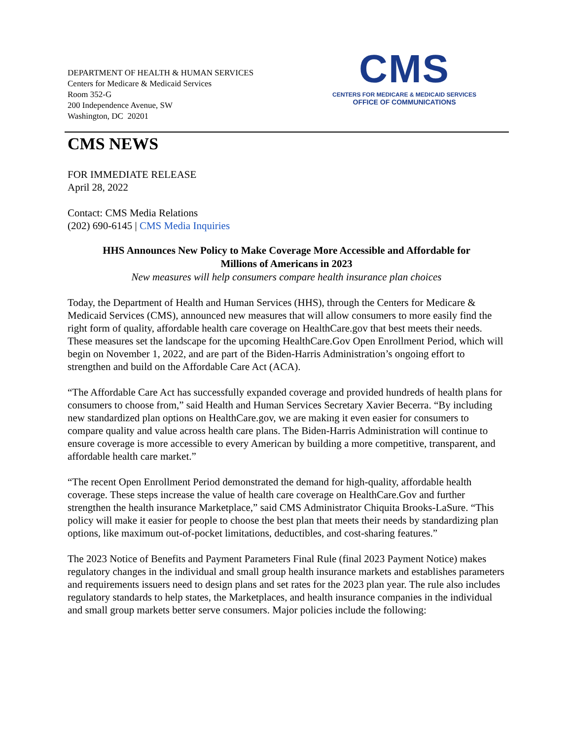DEPARTMENT OF HEALTH & HUMAN SERVICES
Centers for Medicare & Medicaid Services
Room 352-G
200 Independence Avenue, SW
Washington, DC 20201
CMS
CENTERS FOR MEDICARE & MEDICAID SERVICES
OFFICE OF COMMUNICATIONS
CMS NEWS
FOR IMMEDIATE RELEASE
April 28, 2022
Contact: CMS Media Relations
(202) 690-6145 | CMS Media Inquiries
HHS Announces New Policy to Make Coverage More Accessible and Affordable for
Millions of Americans in 2023
New measures will help consumers compare health insurance plan choices
Today, the Department of Health and Human Services (HHS), through the Centers for Medicare & Medicaid Services (CMS), announced new measures that will allow consumers to more easily find the right form of quality, affordable health care coverage on HealthCare.gov that best meets their needs. These measures set the landscape for the upcoming HealthCare.Gov Open Enrollment Period, which will begin on November 1, 2022, and are part of the Biden-Harris Administration’s ongoing effort to strengthen and build on the Affordable Care Act (ACA).
“The Affordable Care Act has successfully expanded coverage and provided hundreds of health plans for consumers to choose from,” said Health and Human Services Secretary Xavier Becerra. “By including new standardized plan options on HealthCare.gov, we are making it even easier for consumers to compare quality and value across health care plans. The Biden-Harris Administration will continue to ensure coverage is more accessible to every American by building a more competitive, transparent, and affordable health care market.”
“The recent Open Enrollment Period demonstrated the demand for high-quality, affordable health coverage. These steps increase the value of health care coverage on HealthCare.Gov and further strengthen the health insurance Marketplace,” said CMS Administrator Chiquita Brooks-LaSure. “This policy will make it easier for people to choose the best plan that meets their needs by standardizing plan options, like maximum out-of-pocket limitations, deductibles, and cost-sharing features.”
The 2023 Notice of Benefits and Payment Parameters Final Rule (final 2023 Payment Notice) makes regulatory changes in the individual and small group health insurance markets and establishes parameters and requirements issuers need to design plans and set rates for the 2023 plan year. The rule also includes regulatory standards to help states, the Marketplaces, and health insurance companies in the individual and small group markets better serve consumers. Major policies include the following: